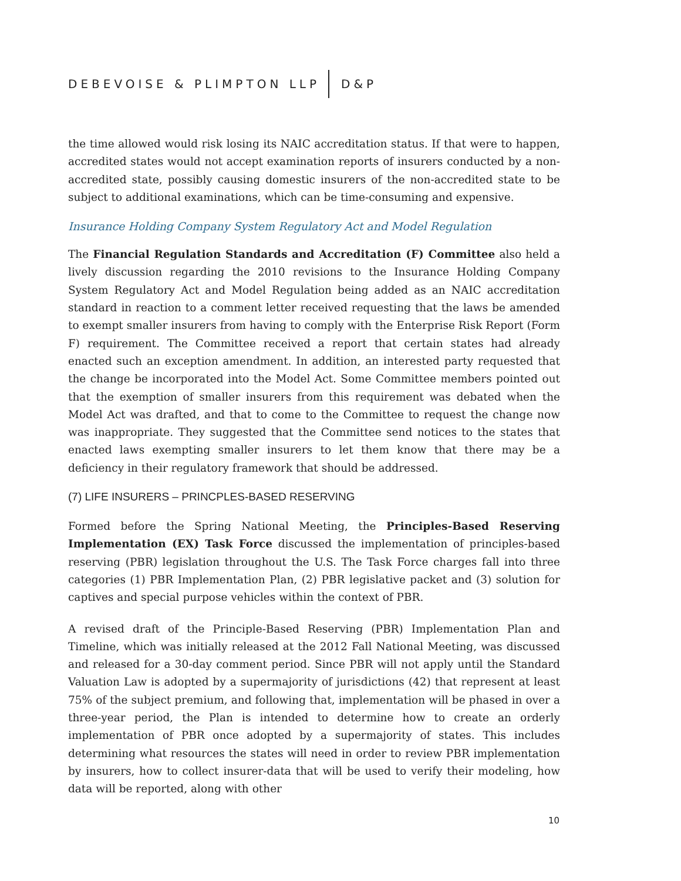DEBEVOISE & PLIMPTON LLP D&P
the time allowed would risk losing its NAIC accreditation status. If that were to happen, accredited states would not accept examination reports of insurers conducted by a non-accredited state, possibly causing domestic insurers of the non-accredited state to be subject to additional examinations, which can be time-consuming and expensive.
Insurance Holding Company System Regulatory Act and Model Regulation
The Financial Regulation Standards and Accreditation (F) Committee also held a lively discussion regarding the 2010 revisions to the Insurance Holding Company System Regulatory Act and Model Regulation being added as an NAIC accreditation standard in reaction to a comment letter received requesting that the laws be amended to exempt smaller insurers from having to comply with the Enterprise Risk Report (Form F) requirement. The Committee received a report that certain states had already enacted such an exception amendment. In addition, an interested party requested that the change be incorporated into the Model Act. Some Committee members pointed out that the exemption of smaller insurers from this requirement was debated when the Model Act was drafted, and that to come to the Committee to request the change now was inappropriate. They suggested that the Committee send notices to the states that enacted laws exempting smaller insurers to let them know that there may be a deficiency in their regulatory framework that should be addressed.
(7) LIFE INSURERS – PRINCPLES-BASED RESERVING
Formed before the Spring National Meeting, the Principles-Based Reserving Implementation (EX) Task Force discussed the implementation of principles-based reserving (PBR) legislation throughout the U.S. The Task Force charges fall into three categories (1) PBR Implementation Plan, (2) PBR legislative packet and (3) solution for captives and special purpose vehicles within the context of PBR.
A revised draft of the Principle-Based Reserving (PBR) Implementation Plan and Timeline, which was initially released at the 2012 Fall National Meeting, was discussed and released for a 30-day comment period. Since PBR will not apply until the Standard Valuation Law is adopted by a supermajority of jurisdictions (42) that represent at least 75% of the subject premium, and following that, implementation will be phased in over a three-year period, the Plan is intended to determine how to create an orderly implementation of PBR once adopted by a supermajority of states. This includes determining what resources the states will need in order to review PBR implementation by insurers, how to collect insurer-data that will be used to verify their modeling, how data will be reported, along with other
10